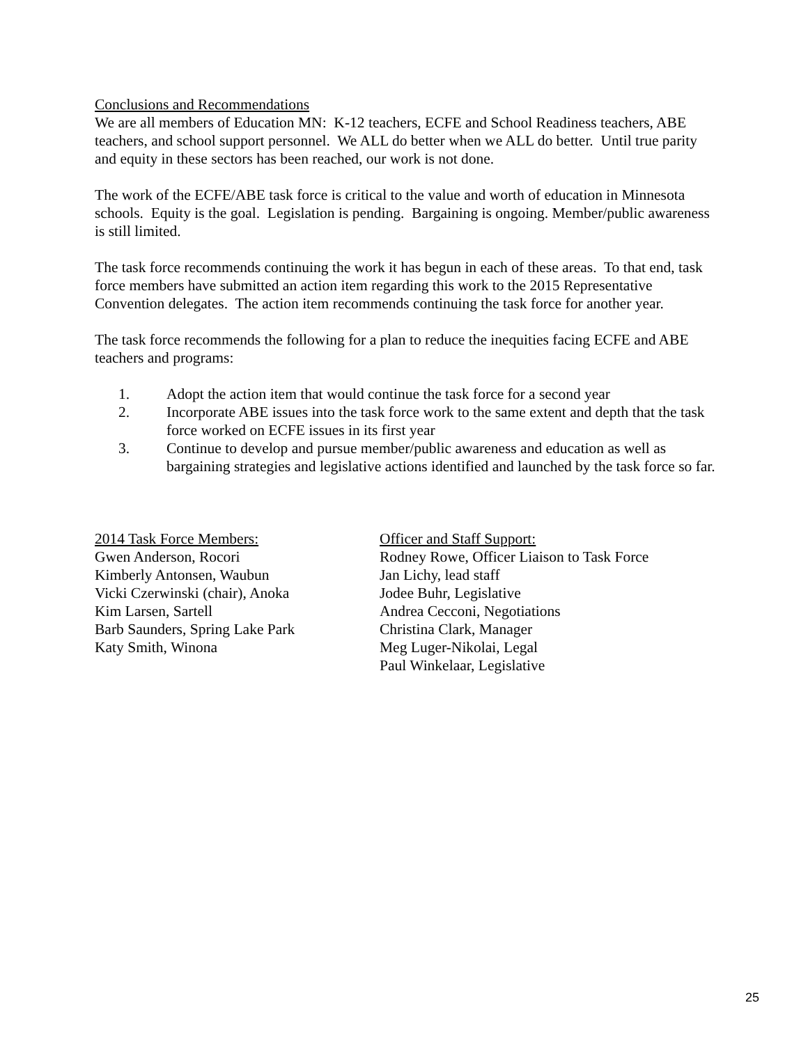Conclusions and Recommendations
We are all members of Education MN: K-12 teachers, ECFE and School Readiness teachers, ABE teachers, and school support personnel. We ALL do better when we ALL do better. Until true parity and equity in these sectors has been reached, our work is not done.
The work of the ECFE/ABE task force is critical to the value and worth of education in Minnesota schools. Equity is the goal. Legislation is pending. Bargaining is ongoing. Member/public awareness is still limited.
The task force recommends continuing the work it has begun in each of these areas. To that end, task force members have submitted an action item regarding this work to the 2015 Representative Convention delegates. The action item recommends continuing the task force for another year.
The task force recommends the following for a plan to reduce the inequities facing ECFE and ABE teachers and programs:
1. Adopt the action item that would continue the task force for a second year
2. Incorporate ABE issues into the task force work to the same extent and depth that the task force worked on ECFE issues in its first year
3. Continue to develop and pursue member/public awareness and education as well as bargaining strategies and legislative actions identified and launched by the task force so far.
2014 Task Force Members:
Gwen Anderson, Rocori
Kimberly Antonsen, Waubun
Vicki Czerwinski (chair), Anoka
Kim Larsen, Sartell
Barb Saunders, Spring Lake Park
Katy Smith, Winona
Officer and Staff Support:
Rodney Rowe, Officer Liaison to Task Force
Jan Lichy, lead staff
Jodee Buhr, Legislative
Andrea Cecconi, Negotiations
Christina Clark, Manager
Meg Luger-Nikolai, Legal
Paul Winkelaar, Legislative
25